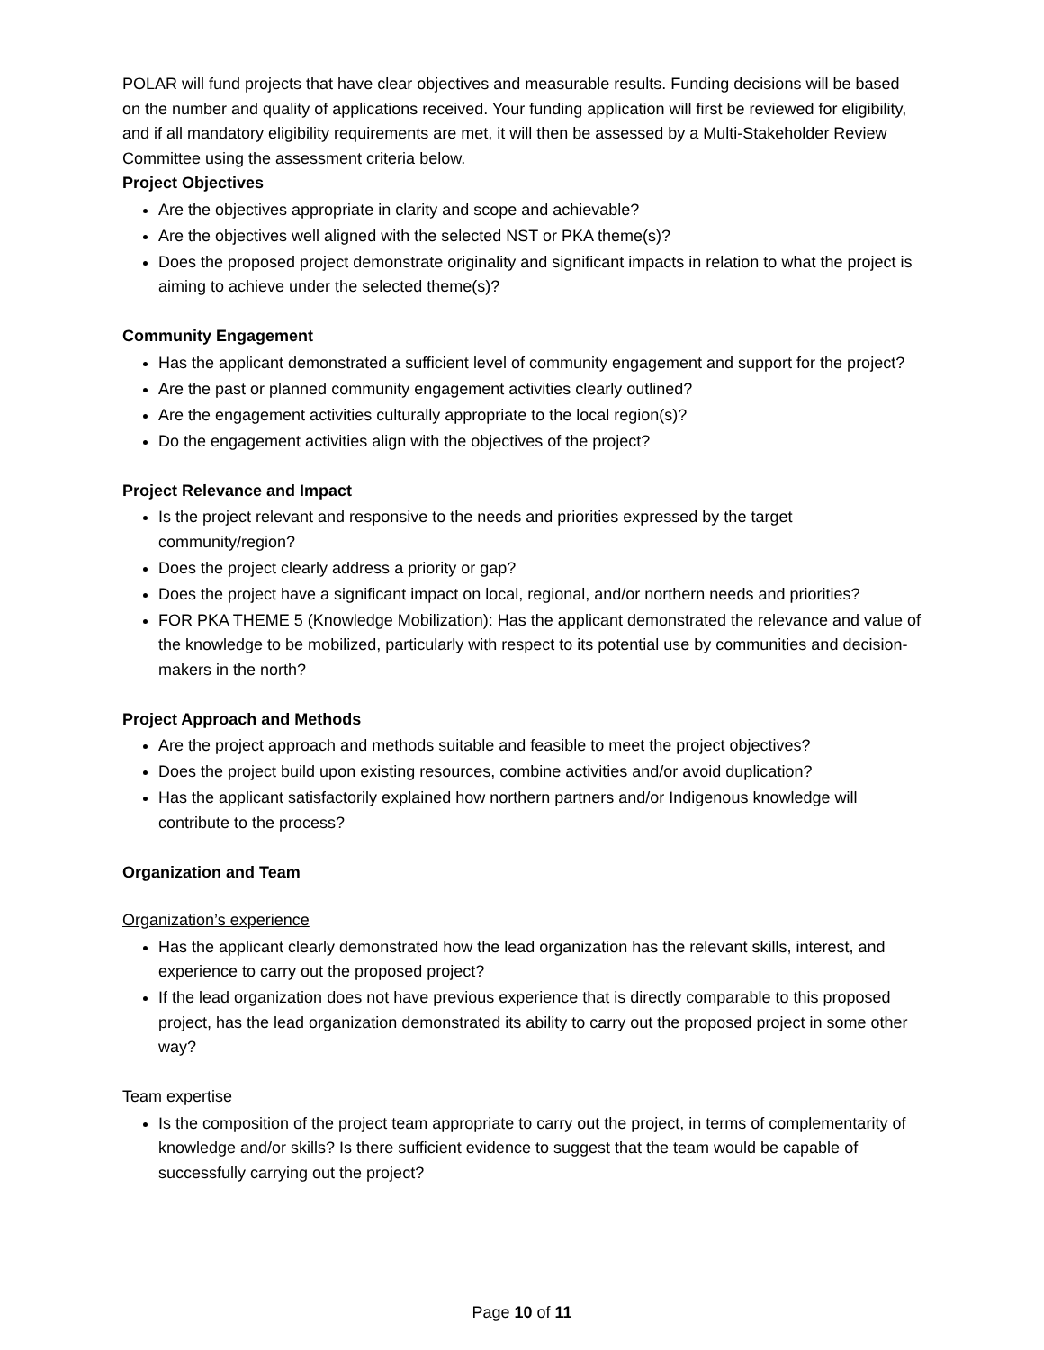POLAR will fund projects that have clear objectives and measurable results. Funding decisions will be based on the number and quality of applications received. Your funding application will first be reviewed for eligibility, and if all mandatory eligibility requirements are met, it will then be assessed by a Multi-Stakeholder Review Committee using the assessment criteria below.
Project Objectives
Are the objectives appropriate in clarity and scope and achievable?
Are the objectives well aligned with the selected NST or PKA theme(s)?
Does the proposed project demonstrate originality and significant impacts in relation to what the project is aiming to achieve under the selected theme(s)?
Community Engagement
Has the applicant demonstrated a sufficient level of community engagement and support for the project?
Are the past or planned community engagement activities clearly outlined?
Are the engagement activities culturally appropriate to the local region(s)?
Do the engagement activities align with the objectives of the project?
Project Relevance and Impact
Is the project relevant and responsive to the needs and priorities expressed by the target community/region?
Does the project clearly address a priority or gap?
Does the project have a significant impact on local, regional, and/or northern needs and priorities?
FOR PKA THEME 5 (Knowledge Mobilization): Has the applicant demonstrated the relevance and value of the knowledge to be mobilized, particularly with respect to its potential use by communities and decision-makers in the north?
Project Approach and Methods
Are the project approach and methods suitable and feasible to meet the project objectives?
Does the project build upon existing resources, combine activities and/or avoid duplication?
Has the applicant satisfactorily explained how northern partners and/or Indigenous knowledge will contribute to the process?
Organization and Team
Organization’s experience
Has the applicant clearly demonstrated how the lead organization has the relevant skills, interest, and experience to carry out the proposed project?
If the lead organization does not have previous experience that is directly comparable to this proposed project, has the lead organization demonstrated its ability to carry out the proposed project in some other way?
Team expertise
Is the composition of the project team appropriate to carry out the project, in terms of complementarity of knowledge and/or skills? Is there sufficient evidence to suggest that the team would be capable of successfully carrying out the project?
Page 10 of 11